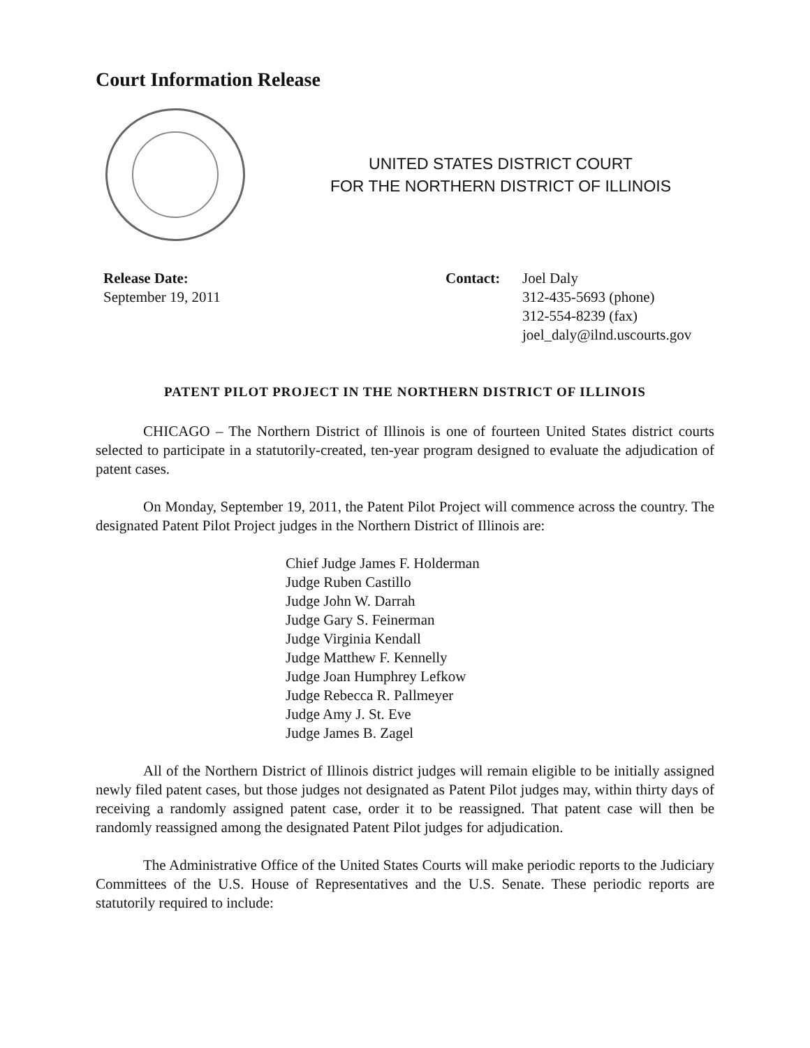Court Information Release
UNITED STATES DISTRICT COURT
FOR THE NORTHERN DISTRICT OF ILLINOIS
Release Date:
September 19, 2011
Contact: Joel Daly
312-435-5693 (phone)
312-554-8239 (fax)
joel_daly@ilnd.uscourts.gov
PATENT PILOT PROJECT IN THE NORTHERN DISTRICT OF ILLINOIS
CHICAGO – The Northern District of Illinois is one of fourteen United States district courts selected to participate in a statutorily-created, ten-year program designed to evaluate the adjudication of patent cases.
On Monday, September 19, 2011, the Patent Pilot Project will commence across the country. The designated Patent Pilot Project judges in the Northern District of Illinois are:
Chief Judge James F. Holderman
Judge Ruben Castillo
Judge John W. Darrah
Judge Gary S. Feinerman
Judge Virginia Kendall
Judge Matthew F. Kennelly
Judge Joan Humphrey Lefkow
Judge Rebecca R. Pallmeyer
Judge Amy J. St. Eve
Judge James B. Zagel
All of the Northern District of Illinois district judges will remain eligible to be initially assigned newly filed patent cases, but those judges not designated as Patent Pilot judges may, within thirty days of receiving a randomly assigned patent case, order it to be reassigned. That patent case will then be randomly reassigned among the designated Patent Pilot judges for adjudication.
The Administrative Office of the United States Courts will make periodic reports to the Judiciary Committees of the U.S. House of Representatives and the U.S. Senate. These periodic reports are statutorily required to include: